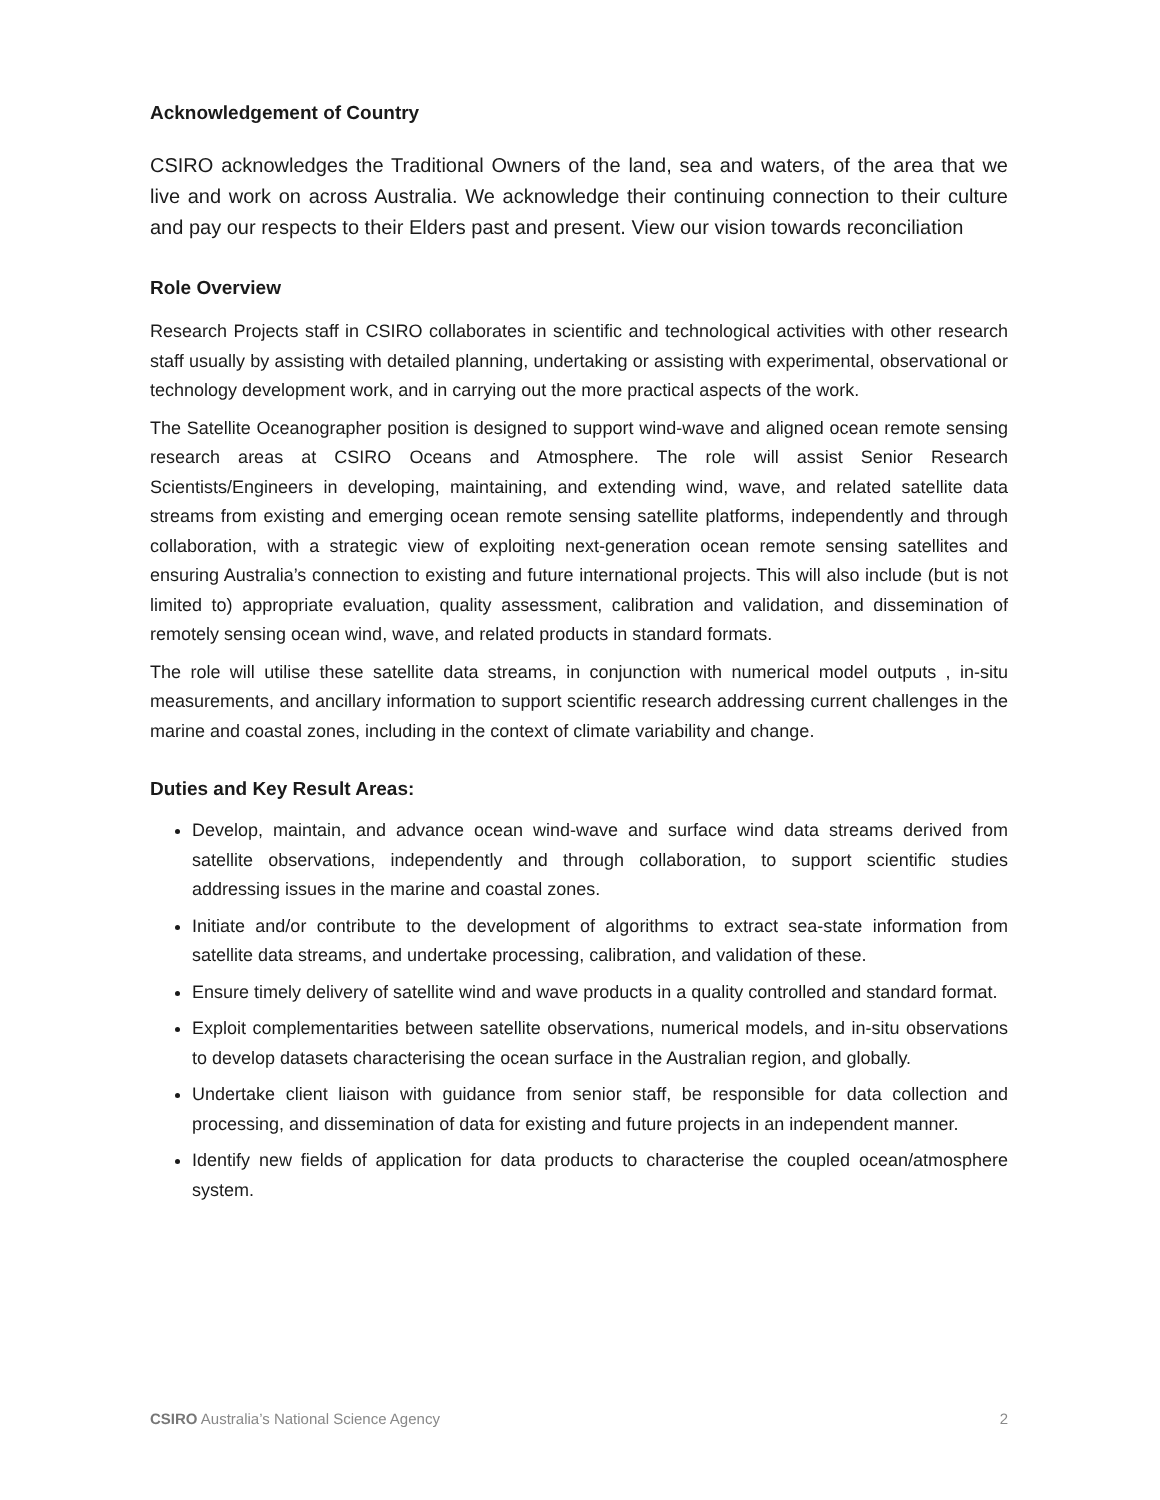Acknowledgement of Country
CSIRO acknowledges the Traditional Owners of the land, sea and waters, of the area that we live and work on across Australia. We acknowledge their continuing connection to their culture and pay our respects to their Elders past and present. View our vision towards reconciliation
Role Overview
Research Projects staff in CSIRO collaborates in scientific and technological activities with other research staff usually by assisting with detailed planning, undertaking or assisting with experimental, observational or technology development work, and in carrying out the more practical aspects of the work.
The Satellite Oceanographer position is designed to support wind-wave and aligned ocean remote sensing research areas at CSIRO Oceans and Atmosphere. The role will assist Senior Research Scientists/Engineers in developing, maintaining, and extending wind, wave, and related satellite data streams from existing and emerging ocean remote sensing satellite platforms, independently and through collaboration, with a strategic view of exploiting next-generation ocean remote sensing satellites and ensuring Australia’s connection to existing and future international projects. This will also include (but is not limited to) appropriate evaluation, quality assessment, calibration and validation, and dissemination of remotely sensing ocean wind, wave, and related products in standard formats.
The role will utilise these satellite data streams, in conjunction with numerical model outputs , in-situ measurements, and ancillary information to support scientific research addressing current challenges in the marine and coastal zones, including in the context of climate variability and change.
Duties and Key Result Areas:
Develop, maintain, and advance ocean wind-wave and surface wind data streams derived from satellite observations, independently and through collaboration, to support scientific studies addressing issues in the marine and coastal zones.
Initiate and/or contribute to the development of algorithms to extract sea-state information from satellite data streams, and undertake processing, calibration, and validation of these.
Ensure timely delivery of satellite wind and wave products in a quality controlled and standard format.
Exploit complementarities between satellite observations, numerical models, and in-situ observations to develop datasets characterising the ocean surface in the Australian region, and globally.
Undertake client liaison with guidance from senior staff, be responsible for data collection and processing, and dissemination of data for existing and future projects in an independent manner.
Identify new fields of application for data products to characterise the coupled ocean/atmosphere system.
CSIRO Australia’s National Science Agency 2